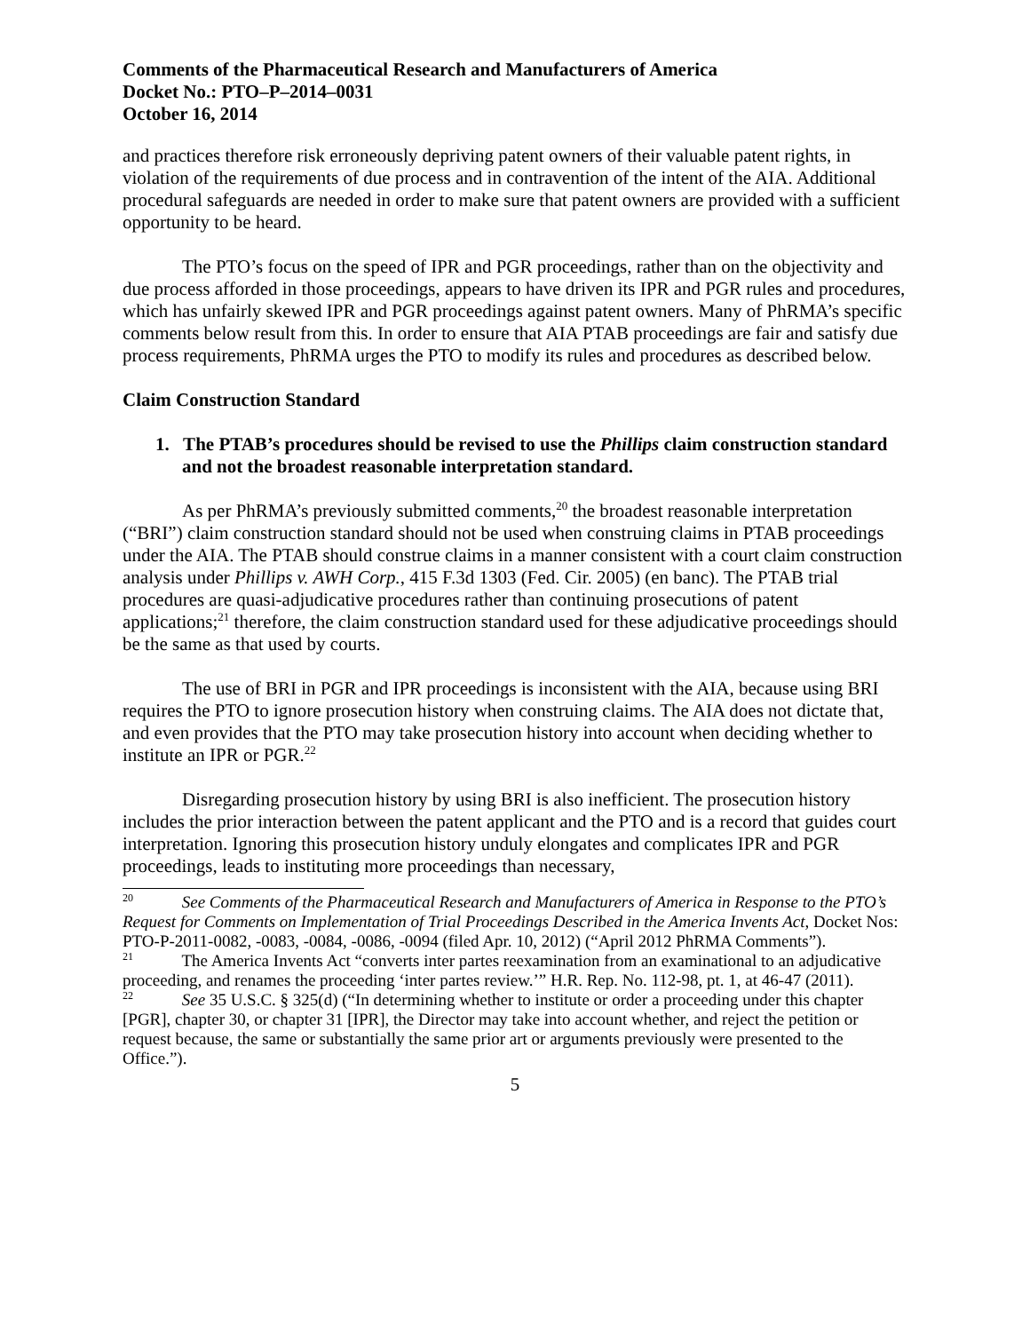Comments of the Pharmaceutical Research and Manufacturers of America
Docket No.: PTO–P–2014–0031
October 16, 2014
and practices therefore risk erroneously depriving patent owners of their valuable patent rights, in violation of the requirements of due process and in contravention of the intent of the AIA. Additional procedural safeguards are needed in order to make sure that patent owners are provided with a sufficient opportunity to be heard.
The PTO’s focus on the speed of IPR and PGR proceedings, rather than on the objectivity and due process afforded in those proceedings, appears to have driven its IPR and PGR rules and procedures, which has unfairly skewed IPR and PGR proceedings against patent owners. Many of PhRMA’s specific comments below result from this. In order to ensure that AIA PTAB proceedings are fair and satisfy due process requirements, PhRMA urges the PTO to modify its rules and procedures as described below.
Claim Construction Standard
1. The PTAB’s procedures should be revised to use the Phillips claim construction standard and not the broadest reasonable interpretation standard.
As per PhRMA’s previously submitted comments,<sup>20</sup> the broadest reasonable interpretation (“BRI”) claim construction standard should not be used when construing claims in PTAB proceedings under the AIA. The PTAB should construe claims in a manner consistent with a court claim construction analysis under Phillips v. AWH Corp., 415 F.3d 1303 (Fed. Cir. 2005) (en banc). The PTAB trial procedures are quasi-adjudicative procedures rather than continuing prosecutions of patent applications;<sup>21</sup> therefore, the claim construction standard used for these adjudicative proceedings should be the same as that used by courts.
The use of BRI in PGR and IPR proceedings is inconsistent with the AIA, because using BRI requires the PTO to ignore prosecution history when construing claims. The AIA does not dictate that, and even provides that the PTO may take prosecution history into account when deciding whether to institute an IPR or PGR.<sup>22</sup>
Disregarding prosecution history by using BRI is also inefficient. The prosecution history includes the prior interaction between the patent applicant and the PTO and is a record that guides court interpretation. Ignoring this prosecution history unduly elongates and complicates IPR and PGR proceedings, leads to instituting more proceedings than necessary,
<sup>20</sup> See Comments of the Pharmaceutical Research and Manufacturers of America in Response to the PTO’s Request for Comments on Implementation of Trial Proceedings Described in the America Invents Act, Docket Nos: PTO-P-2011-0082, -0083, -0084, -0086, -0094 (filed Apr. 10, 2012) (“April 2012 PhRMA Comments”).
<sup>21</sup> The America Invents Act “converts inter partes reexamination from an examinational to an adjudicative proceeding, and renames the proceeding ‘inter partes review.’” H.R. Rep. No. 112-98, pt. 1, at 46-47 (2011).
<sup>22</sup> See 35 U.S.C. § 325(d) (“In determining whether to institute or order a proceeding under this chapter [PGR], chapter 30, or chapter 31 [IPR], the Director may take into account whether, and reject the petition or request because, the same or substantially the same prior art or arguments previously were presented to the Office.”).
5